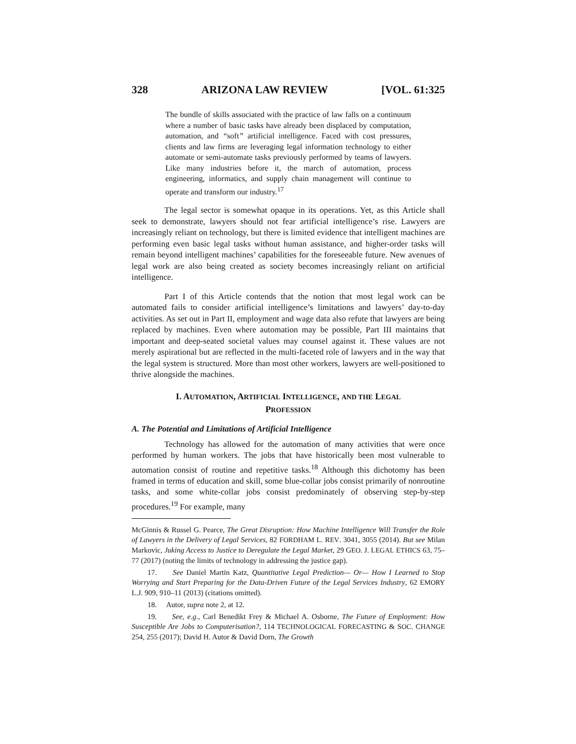328 ARIZONA LAW REVIEW [VOL. 61:325
The bundle of skills associated with the practice of law falls on a continuum where a number of basic tasks have already been displaced by computation, automation, and “soft” artificial intelligence. Faced with cost pressures, clients and law firms are leveraging legal information technology to either automate or semi-automate tasks previously performed by teams of lawyers. Like many industries before it, the march of automation, process engineering, informatics, and supply chain management will continue to operate and transform our industry.<sup>17</sup>
The legal sector is somewhat opaque in its operations. Yet, as this Article shall seek to demonstrate, lawyers should not fear artificial intelligence’s rise. Lawyers are increasingly reliant on technology, but there is limited evidence that intelligent machines are performing even basic legal tasks without human assistance, and higher-order tasks will remain beyond intelligent machines’ capabilities for the foreseeable future. New avenues of legal work are also being created as society becomes increasingly reliant on artificial intelligence.
Part I of this Article contends that the notion that most legal work can be automated fails to consider artificial intelligence’s limitations and lawyers’ day-to-day activities. As set out in Part II, employment and wage data also refute that lawyers are being replaced by machines. Even where automation may be possible, Part III maintains that important and deep-seated societal values may counsel against it. These values are not merely aspirational but are reflected in the multi-faceted role of lawyers and in the way that the legal system is structured. More than most other workers, lawyers are well-positioned to thrive alongside the machines.
I. AUTOMATION, ARTIFICIAL INTELLIGENCE, AND THE LEGAL
PROFESSION
A. The Potential and Limitations of Artificial Intelligence
Technology has allowed for the automation of many activities that were once performed by human workers. The jobs that have historically been most vulnerable to automation consist of routine and repetitive tasks.<sup>18</sup> Although this dichotomy has been framed in terms of education and skill, some blue-collar jobs consist primarily of nonroutine tasks, and some white-collar jobs consist predominately of observing step-by-step procedures.<sup>19</sup> For example, many
McGinnis & Russel G. Pearce, The Great Disruption: How Machine Intelligence Will Transfer the Role of Lawyers in the Delivery of Legal Services, 82 FORDHAM L. REV. 3041, 3055 (2014). But see Milan Markovic, Juking Access to Justice to Deregulate the Legal Market, 29 GEO. J. LEGAL ETHICS 63, 75–77 (2017) (noting the limits of technology in addressing the justice gap).
17. See Daniel Martin Katz, Quantitative Legal Prediction— Or— How I Learned to Stop Worrying and Start Preparing for the Data-Driven Future of the Legal Services Industry, 62 EMORY L.J. 909, 910–11 (2013) (citations omitted).
18. Autor, supra note 2, at 12.
19. See, e.g., Carl Benedikt Frey & Michael A. Osborne, The Future of Employment: How Susceptible Are Jobs to Computerisation?, 114 TECHNOLOGICAL FORECASTING & SOC. CHANGE 254, 255 (2017); David H. Autor & David Dorn, The Growth